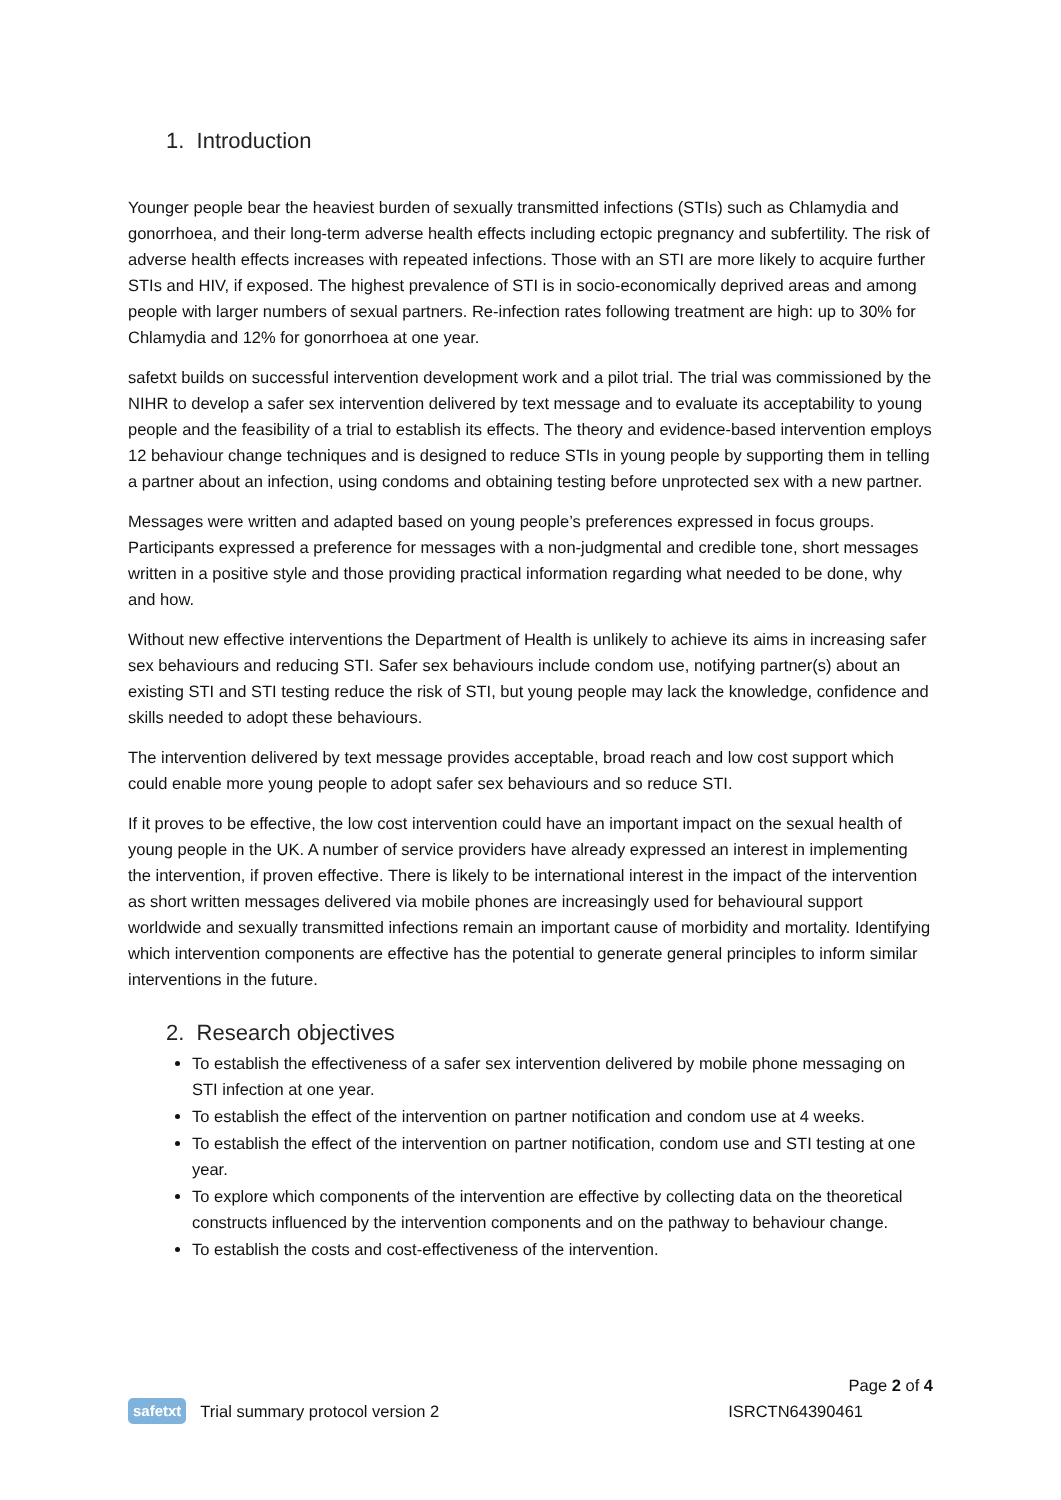1. Introduction
Younger people bear the heaviest burden of sexually transmitted infections (STIs) such as Chlamydia and gonorrhoea, and their long-term adverse health effects including ectopic pregnancy and subfertility. The risk of adverse health effects increases with repeated infections. Those with an STI are more likely to acquire further STIs and HIV, if exposed. The highest prevalence of STI is in socio-economically deprived areas and among people with larger numbers of sexual partners. Re-infection rates following treatment are high: up to 30% for Chlamydia and 12% for gonorrhoea at one year.
safetxt builds on successful intervention development work and a pilot trial. The trial was commissioned by the NIHR to develop a safer sex intervention delivered by text message and to evaluate its acceptability to young people and the feasibility of a trial to establish its effects. The theory and evidence-based intervention employs 12 behaviour change techniques and is designed to reduce STIs in young people by supporting them in telling a partner about an infection, using condoms and obtaining testing before unprotected sex with a new partner.
Messages were written and adapted based on young people’s preferences expressed in focus groups. Participants expressed a preference for messages with a non-judgmental and credible tone, short messages written in a positive style and those providing practical information regarding what needed to be done, why and how.
Without new effective interventions the Department of Health is unlikely to achieve its aims in increasing safer sex behaviours and reducing STI. Safer sex behaviours include condom use, notifying partner(s) about an existing STI and STI testing reduce the risk of STI, but young people may lack the knowledge, confidence and skills needed to adopt these behaviours.
The intervention delivered by text message provides acceptable, broad reach and low cost support which could enable more young people to adopt safer sex behaviours and so reduce STI.
If it proves to be effective, the low cost intervention could have an important impact on the sexual health of young people in the UK. A number of service providers have already expressed an interest in implementing the intervention, if proven effective. There is likely to be international interest in the impact of the intervention as short written messages delivered via mobile phones are increasingly used for behavioural support worldwide and sexually transmitted infections remain an important cause of morbidity and mortality. Identifying which intervention components are effective has the potential to generate general principles to inform similar interventions in the future.
2. Research objectives
To establish the effectiveness of a safer sex intervention delivered by mobile phone messaging on STI infection at one year.
To establish the effect of the intervention on partner notification and condom use at 4 weeks.
To establish the effect of the intervention on partner notification, condom use and STI testing at one year.
To explore which components of the intervention are effective by collecting data on the theoretical constructs influenced by the intervention components and on the pathway to behaviour change.
To establish the costs and cost-effectiveness of the intervention.
Page 2 of 4
safetxt Trial summary protocol version 2 ISRCTN64390461